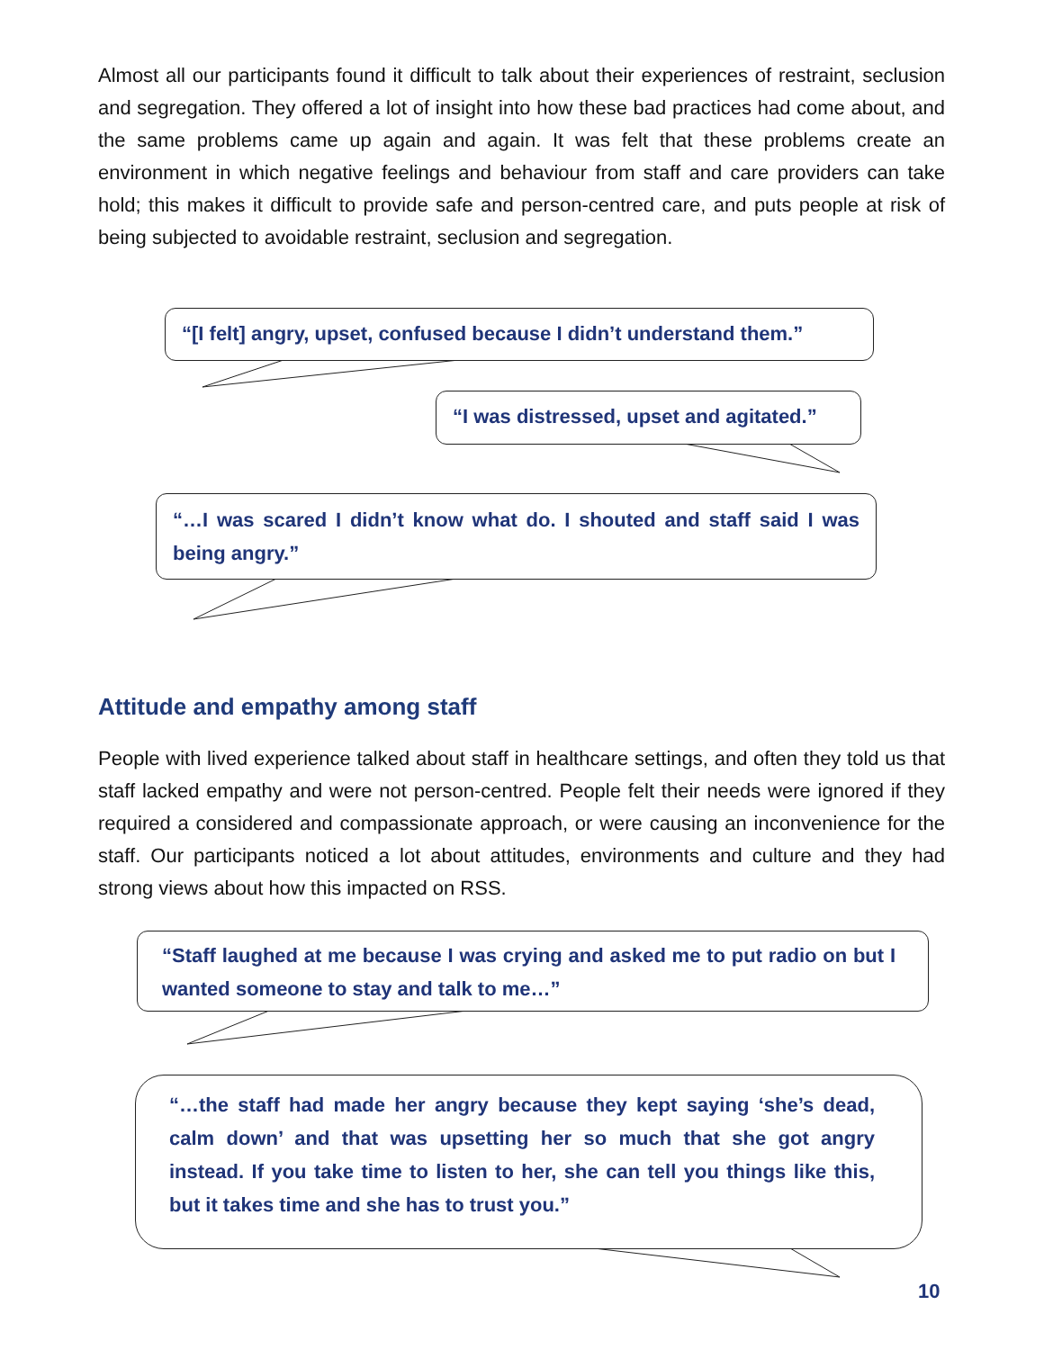Almost all our participants found it difficult to talk about their experiences of restraint, seclusion and segregation. They offered a lot of insight into how these bad practices had come about, and the same problems came up again and again. It was felt that these problems create an environment in which negative feelings and behaviour from staff and care providers can take hold; this makes it difficult to provide safe and person-centred care, and puts people at risk of being subjected to avoidable restraint, seclusion and segregation.
“[I felt] angry, upset, confused because I didn’t understand them.”
“I was distressed, upset and agitated.”
“…I was scared I didn’t know what do. I shouted and staff said I was being angry.”
Attitude and empathy among staff
People with lived experience talked about staff in healthcare settings, and often they told us that staff lacked empathy and were not person-centred. People felt their needs were ignored if they required a considered and compassionate approach, or were causing an inconvenience for the staff. Our participants noticed a lot about attitudes, environments and culture and they had strong views about how this impacted on RSS.
“Staff laughed at me because I was crying and asked me to put radio on but I wanted someone to stay and talk to me…”
“…the staff had made her angry because they kept saying ‘she’s dead, calm down’ and that was upsetting her so much that she got angry instead. If you take time to listen to her, she can tell you things like this, but it takes time and she has to trust you.”
10